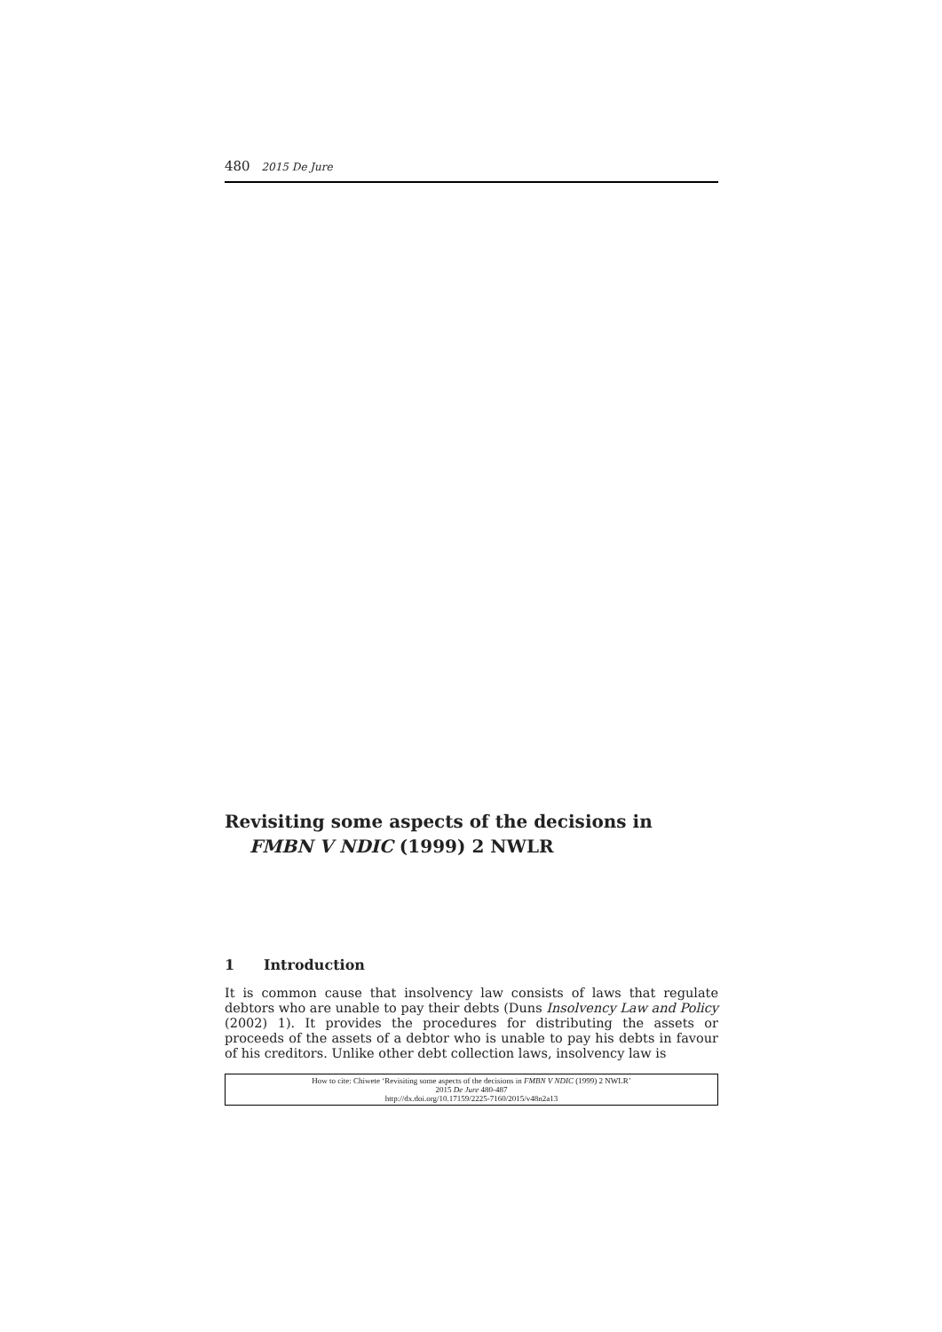480 2015 De Jure
Revisiting some aspects of the decisions in FMBN V NDIC (1999) 2 NWLR
1 Introduction
It is common cause that insolvency law consists of laws that regulate debtors who are unable to pay their debts (Duns Insolvency Law and Policy (2002) 1). It provides the procedures for distributing the assets or proceeds of the assets of a debtor who is unable to pay his debts in favour of his creditors. Unlike other debt collection laws, insolvency law is
How to cite: Chiwete ‘Revisiting some aspects of the decisions in FMBN V NDIC (1999) 2 NWLR’
2015 De Jure 480-487
http://dx.doi.org/10.17159/2225-7160/2015/v48n2a13